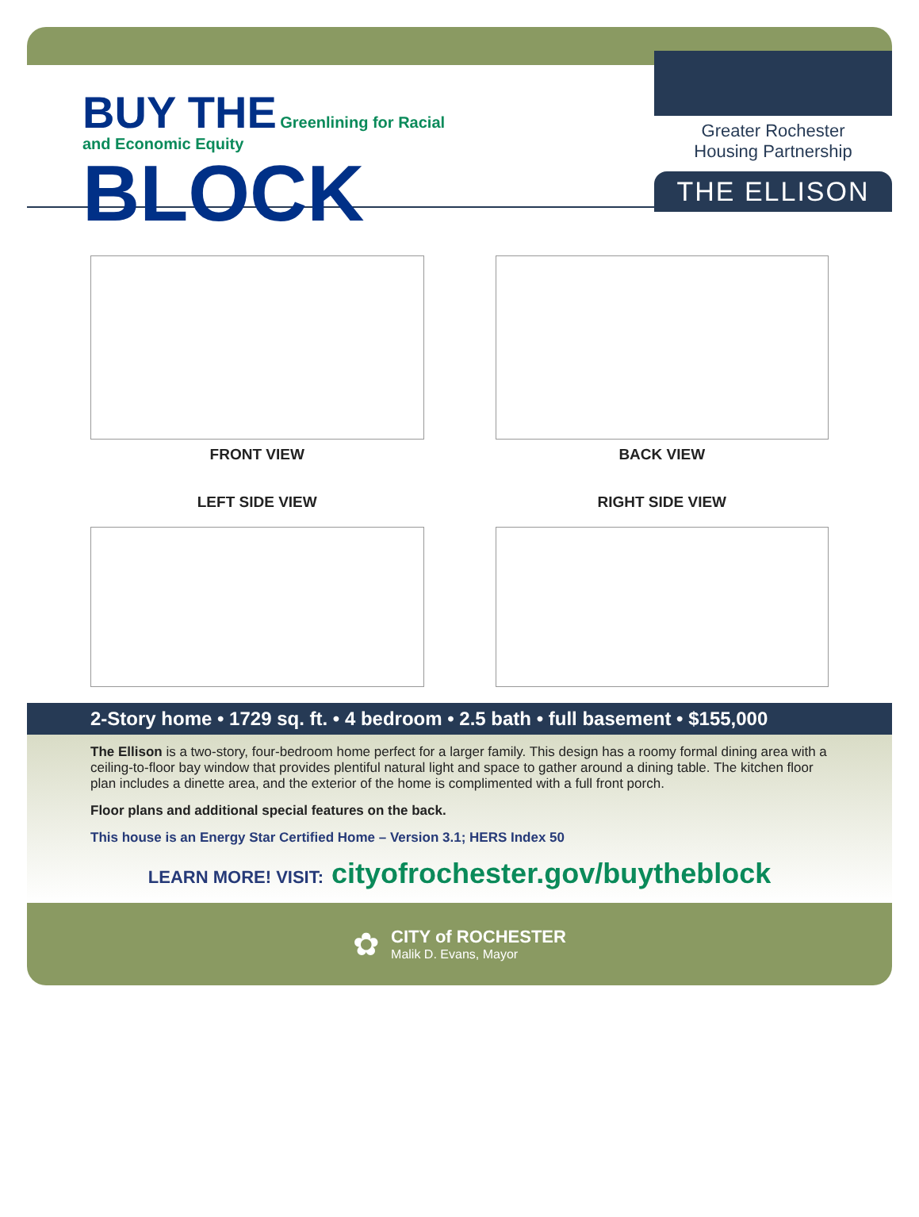BUY THE Greenlining for Racial
and Economic Equity
BLOCK
Greater Rochester
Housing Partnership
THE ELLISON
FRONT VIEW
BACK VIEW
LEFT SIDE VIEW
RIGHT SIDE VIEW
2-Story home • 1729 sq. ft. • 4 bedroom • 2.5 bath • full basement • $155,000
The Ellison is a two-story, four-bedroom home perfect for a larger family. This design has a roomy formal dining area with a ceiling-to-floor bay window that provides plentiful natural light and space to gather around a dining table. The kitchen floor plan includes a dinette area, and the exterior of the home is complimented with a full front porch.
Floor plans and additional special features on the back.
This house is an Energy Star Certified Home – Version 3.1; HERS Index 50
LEARN MORE! VISIT: cityofrochester.gov/buytheblock
✿
CITY of ROCHESTER
Malik D. Evans, Mayor